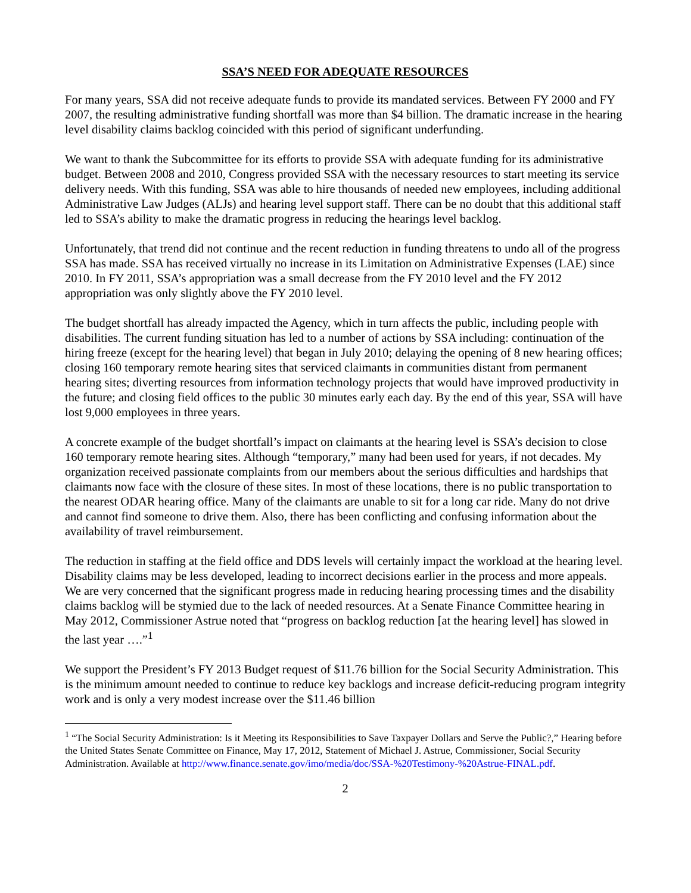SSA’S NEED FOR ADEQUATE RESOURCES
For many years, SSA did not receive adequate funds to provide its mandated services. Between FY 2000 and FY 2007, the resulting administrative funding shortfall was more than $4 billion. The dramatic increase in the hearing level disability claims backlog coincided with this period of significant underfunding.
We want to thank the Subcommittee for its efforts to provide SSA with adequate funding for its administrative budget. Between 2008 and 2010, Congress provided SSA with the necessary resources to start meeting its service delivery needs. With this funding, SSA was able to hire thousands of needed new employees, including additional Administrative Law Judges (ALJs) and hearing level support staff. There can be no doubt that this additional staff led to SSA’s ability to make the dramatic progress in reducing the hearings level backlog.
Unfortunately, that trend did not continue and the recent reduction in funding threatens to undo all of the progress SSA has made. SSA has received virtually no increase in its Limitation on Administrative Expenses (LAE) since 2010. In FY 2011, SSA’s appropriation was a small decrease from the FY 2010 level and the FY 2012 appropriation was only slightly above the FY 2010 level.
The budget shortfall has already impacted the Agency, which in turn affects the public, including people with disabilities. The current funding situation has led to a number of actions by SSA including: continuation of the hiring freeze (except for the hearing level) that began in July 2010; delaying the opening of 8 new hearing offices; closing 160 temporary remote hearing sites that serviced claimants in communities distant from permanent hearing sites; diverting resources from information technology projects that would have improved productivity in the future; and closing field offices to the public 30 minutes early each day. By the end of this year, SSA will have lost 9,000 employees in three years.
A concrete example of the budget shortfall’s impact on claimants at the hearing level is SSA’s decision to close 160 temporary remote hearing sites. Although “temporary,” many had been used for years, if not decades. My organization received passionate complaints from our members about the serious difficulties and hardships that claimants now face with the closure of these sites. In most of these locations, there is no public transportation to the nearest ODAR hearing office. Many of the claimants are unable to sit for a long car ride. Many do not drive and cannot find someone to drive them. Also, there has been conflicting and confusing information about the availability of travel reimbursement.
The reduction in staffing at the field office and DDS levels will certainly impact the workload at the hearing level. Disability claims may be less developed, leading to incorrect decisions earlier in the process and more appeals. We are very concerned that the significant progress made in reducing hearing processing times and the disability claims backlog will be stymied due to the lack of needed resources. At a Senate Finance Committee hearing in May 2012, Commissioner Astrue noted that “progress on backlog reduction [at the hearing level] has slowed in the last year ….”<sup>1</sup>
We support the President’s FY 2013 Budget request of $11.76 billion for the Social Security Administration. This is the minimum amount needed to continue to reduce key backlogs and increase deficit-reducing program integrity work and is only a very modest increase over the $11.46 billion
<sup>1</sup> “The Social Security Administration: Is it Meeting its Responsibilities to Save Taxpayer Dollars and Serve the Public?,” Hearing before the United States Senate Committee on Finance, May 17, 2012, Statement of Michael J. Astrue, Commissioner, Social Security Administration. Available at http://www.finance.senate.gov/imo/media/doc/SSA-%20Testimony-%20Astrue-FINAL.pdf.
2